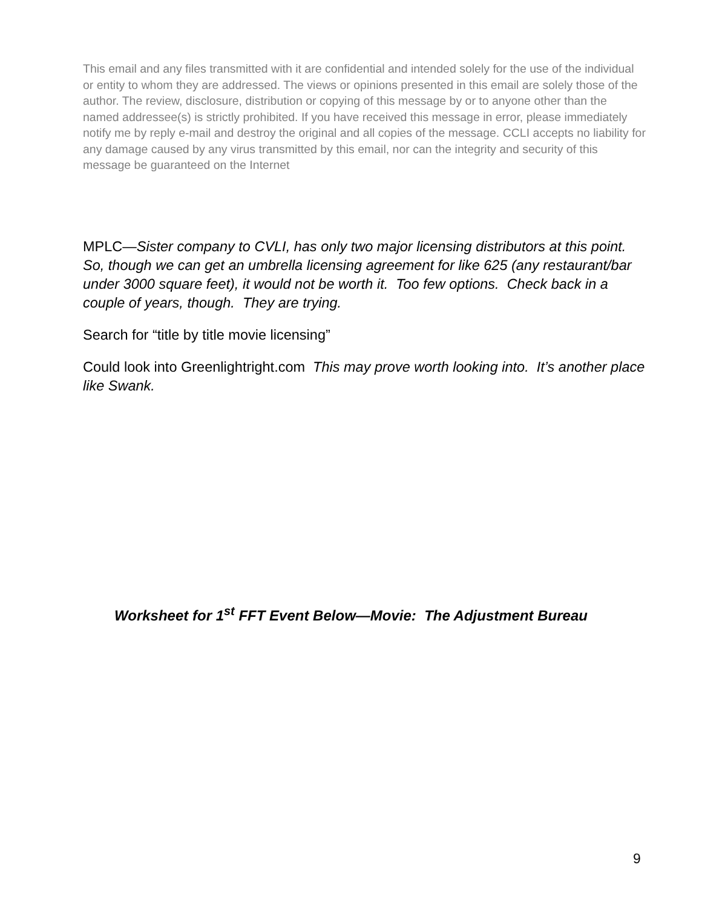This email and any files transmitted with it are confidential and intended solely for the use of the individual or entity to whom they are addressed. The views or opinions presented in this email are solely those of the author. The review, disclosure, distribution or copying of this message by or to anyone other than the named addressee(s) is strictly prohibited. If you have received this message in error, please immediately notify me by reply e-mail and destroy the original and all copies of the message. CCLI accepts no liability for any damage caused by any virus transmitted by this email, nor can the integrity and security of this message be guaranteed on the Internet
MPLC—Sister company to CVLI, has only two major licensing distributors at this point. So, though we can get an umbrella licensing agreement for like 625 (any restaurant/bar under 3000 square feet), it would not be worth it. Too few options. Check back in a couple of years, though. They are trying.
Search for “title by title movie licensing”
Could look into Greenlightright.com This may prove worth looking into. It’s another place like Swank.
Worksheet for 1<sup>st</sup> FFT Event Below—Movie: The Adjustment Bureau
9